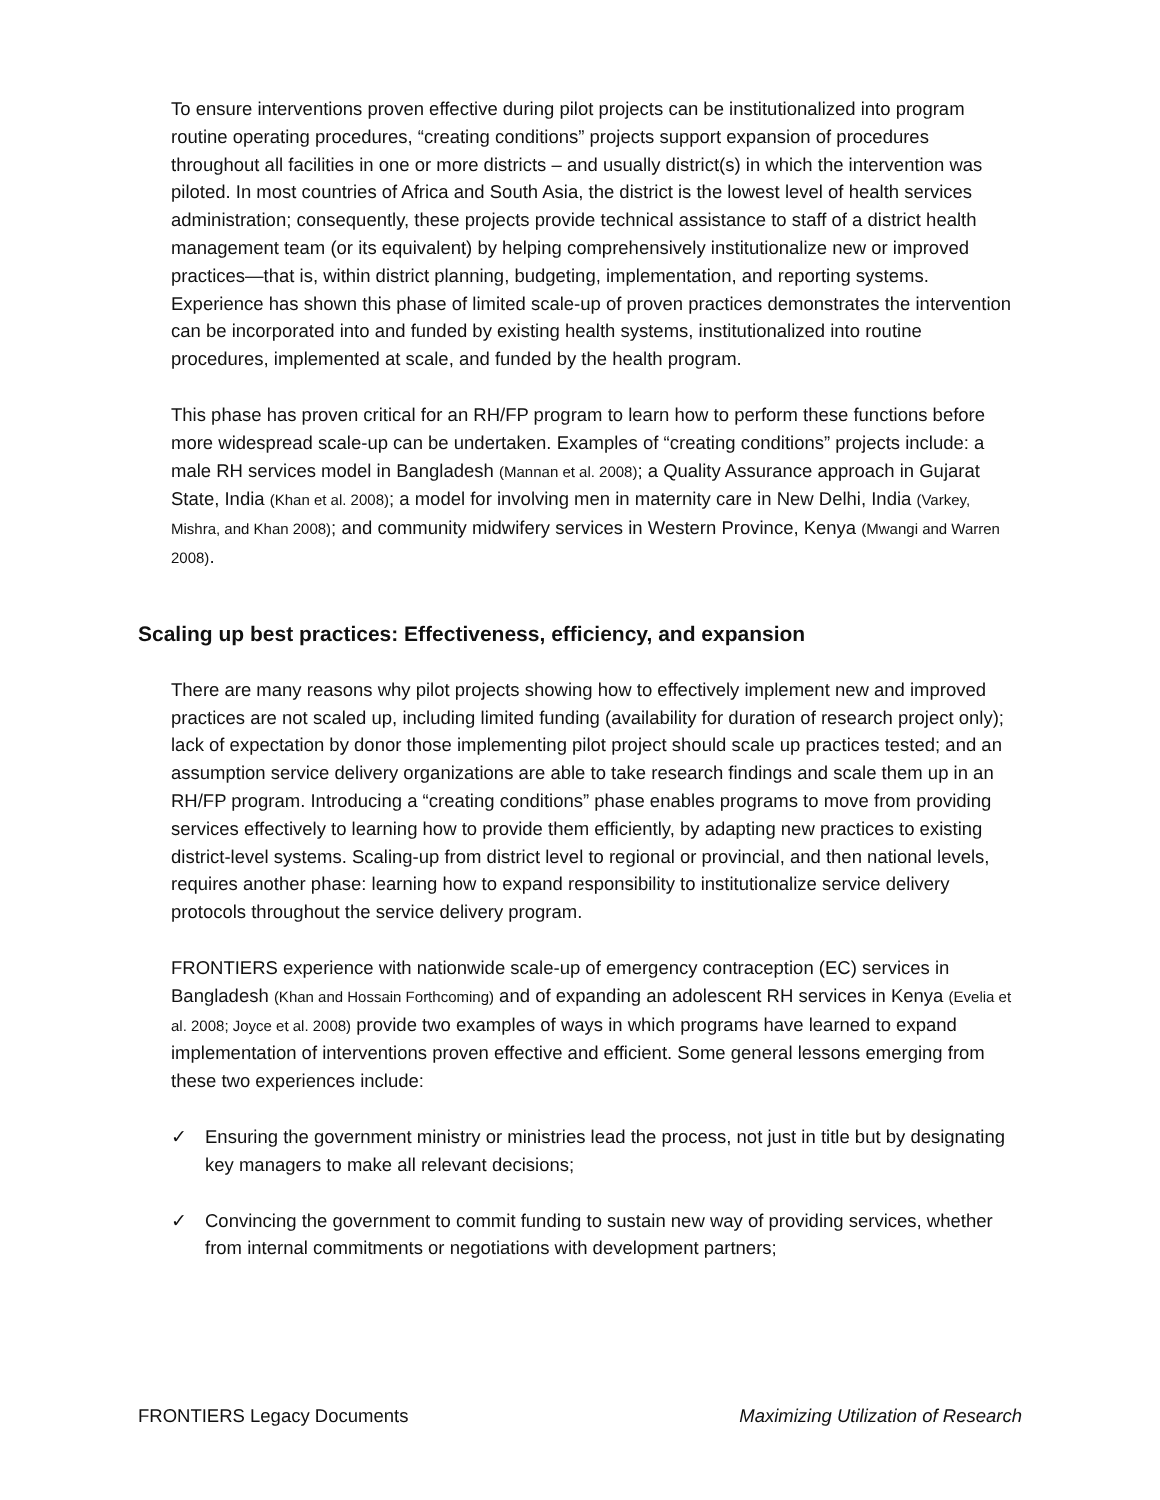To ensure interventions proven effective during pilot projects can be institutionalized into program routine operating procedures, “creating conditions” projects support expansion of procedures throughout all facilities in one or more districts – and usually district(s) in which the intervention was piloted. In most countries of Africa and South Asia, the district is the lowest level of health services administration; consequently, these projects provide technical assistance to staff of a district health management team (or its equivalent) by helping comprehensively institutionalize new or improved practices—that is, within district planning, budgeting, implementation, and reporting systems. Experience has shown this phase of limited scale-up of proven practices demonstrates the intervention can be incorporated into and funded by existing health systems, institutionalized into routine procedures, implemented at scale, and funded by the health program.
This phase has proven critical for an RH/FP program to learn how to perform these functions before more widespread scale-up can be undertaken. Examples of “creating conditions” projects include: a male RH services model in Bangladesh (Mannan et al. 2008); a Quality Assurance approach in Gujarat State, India (Khan et al. 2008); a model for involving men in maternity care in New Delhi, India (Varkey, Mishra, and Khan 2008); and community midwifery services in Western Province, Kenya (Mwangi and Warren 2008).
Scaling up best practices: Effectiveness, efficiency, and expansion
There are many reasons why pilot projects showing how to effectively implement new and improved practices are not scaled up, including limited funding (availability for duration of research project only); lack of expectation by donor those implementing pilot project should scale up practices tested; and an assumption service delivery organizations are able to take research findings and scale them up in an RH/FP program. Introducing a “creating conditions” phase enables programs to move from providing services effectively to learning how to provide them efficiently, by adapting new practices to existing district-level systems. Scaling-up from district level to regional or provincial, and then national levels, requires another phase: learning how to expand responsibility to institutionalize service delivery protocols throughout the service delivery program.
FRONTIERS experience with nationwide scale-up of emergency contraception (EC) services in Bangladesh (Khan and Hossain Forthcoming) and of expanding an adolescent RH services in Kenya (Evelia et al. 2008; Joyce et al. 2008) provide two examples of ways in which programs have learned to expand implementation of interventions proven effective and efficient. Some general lessons emerging from these two experiences include:
✓ Ensuring the government ministry or ministries lead the process, not just in title but by designating key managers to make all relevant decisions;
✓ Convincing the government to commit funding to sustain new way of providing services, whether from internal commitments or negotiations with development partners;
FRONTIERS Legacy Documents Maximizing Utilization of Research